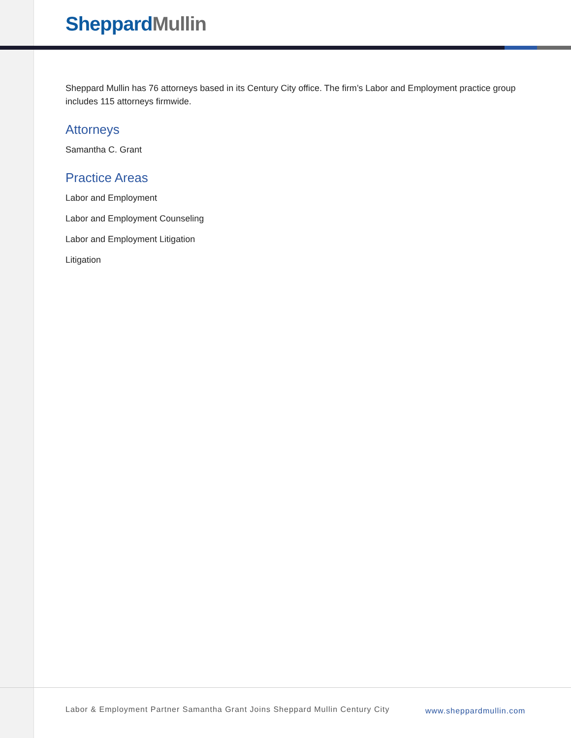Sheppard Mullin
Sheppard Mullin has 76 attorneys based in its Century City office. The firm’s Labor and Employment practice group includes 115 attorneys firmwide.
Attorneys
Samantha C. Grant
Practice Areas
Labor and Employment
Labor and Employment Counseling
Labor and Employment Litigation
Litigation
Labor & Employment Partner Samantha Grant Joins Sheppard Mullin Century City
www.sheppardmullin.com